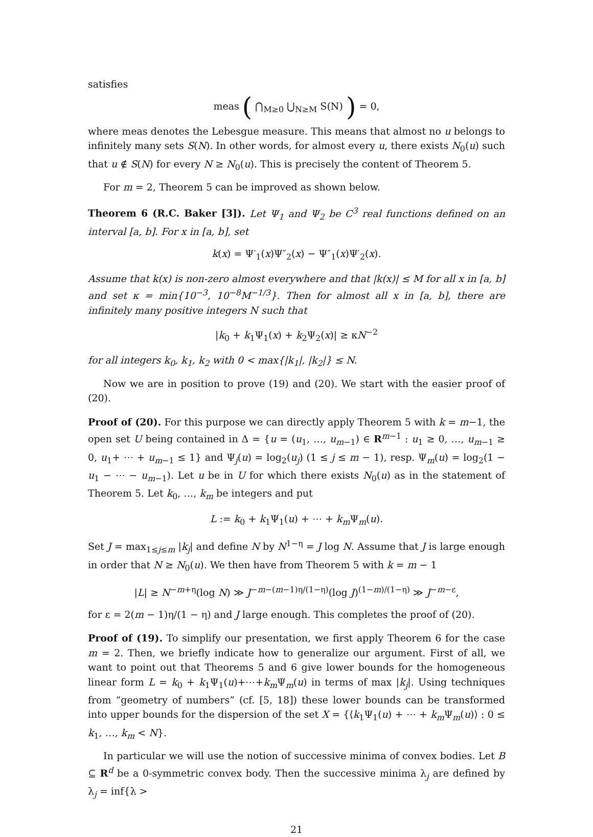satisfies
meas ( ⋂<sub>M≥0</sub> ⋃<sub>N≥M</sub> S(N) ) = 0,
where meas denotes the Lebesgue measure. This means that almost no u belongs to infinitely many sets S(N). In other words, for almost every u, there exists N<sub>0</sub>(u) such that u ∉ S(N) for every N ≥ N<sub>0</sub>(u). This is precisely the content of Theorem 5.
For m = 2, Theorem 5 can be improved as shown below.
Theorem 6 (R.C. Baker [3]). Let Ψ<sub>1</sub> and Ψ<sub>2</sub> be C<sup>3</sup> real functions defined on an interval [a, b]. For x in [a, b], set
k(x) = Ψ′<sub>1</sub>(x)Ψ″<sub>2</sub>(x) − Ψ″<sub>1</sub>(x)Ψ′<sub>2</sub>(x).
Assume that k(x) is non-zero almost everywhere and that |k(x)| ≤ M for all x in [a, b] and set κ = min{10<sup>−3</sup>, 10<sup>−8</sup>M<sup>−1/3</sup>}. Then for almost all x in [a, b], there are infinitely many positive integers N such that
|k<sub>0</sub> + k<sub>1</sub>Ψ<sub>1</sub>(x) + k<sub>2</sub>Ψ<sub>2</sub>(x)| ≥ κN<sup>−2</sup>
for all integers k<sub>0</sub>, k<sub>1</sub>, k<sub>2</sub> with 0 < max{|k<sub>1</sub>|, |k<sub>2</sub>|} ≤ N.
Now we are in position to prove (19) and (20). We start with the easier proof of (20).
Proof of (20). For this purpose we can directly apply Theorem 5 with k = m−1, the open set U being contained in Δ = {u = (u<sub>1</sub>, …, u<sub>m−1</sub>) ∈ R<sup>m−1</sup> : u<sub>1</sub> ≥ 0, …, u<sub>m−1</sub> ≥ 0, u<sub>1</sub>+ ⋯ + u<sub>m−1</sub> ≤ 1} and Ψ<sub>j</sub>(u) = log<sub>2</sub>(u<sub>j</sub>) (1 ≤ j ≤ m − 1), resp. Ψ<sub>m</sub>(u) = log<sub>2</sub>(1 − u<sub>1</sub> − ⋯ − u<sub>m−1</sub>). Let u be in U for which there exists N<sub>0</sub>(u) as in the statement of Theorem 5. Let k<sub>0</sub>, …, k<sub>m</sub> be integers and put
L := k<sub>0</sub> + k<sub>1</sub>Ψ<sub>1</sub>(u) + ⋯ + k<sub>m</sub> Ψ<sub>m</sub>(u).
Set J = max<sub>1≤j≤m</sub> |k<sub>j</sub>| and define N by N<sup>1−η</sup> = J log N. Assume that J is large enough in order that N ≥ N<sub>0</sub>(u). We then have from Theorem 5 with k = m − 1
|L| ≥ N<sup>−m+η</sup>(log N) ≫ J<sup>−m−(m−1)η/(1−η)</sup>(log J)<sup>(1−m)/(1−η)</sup> ≫ J<sup>−m−ε</sup>,
for ε = 2(m − 1)η/(1 − η) and J large enough. This completes the proof of (20).
Proof of (19). To simplify our presentation, we first apply Theorem 6 for the case m = 2. Then, we briefly indicate how to generalize our argument. First of all, we want to point out that Theorems 5 and 6 give lower bounds for the homogeneous linear form L = k<sub>0</sub> + k<sub>1</sub>Ψ<sub>1</sub>(u)+⋯+k<sub>m</sub> Ψ<sub>m</sub>(u) in terms of max |k<sub>j</sub>|. Using techniques from “geometry of numbers” (cf. [5, 18]) these lower bounds can be transformed into upper bounds for the dispersion of the set X = {⟨k<sub>1</sub>Ψ<sub>1</sub>(u) + ⋯ + k<sub>m</sub> Ψ<sub>m</sub>(u)⟩ : 0 ≤ k<sub>1</sub>, …, k<sub>m</sub> < N}.
In particular we will use the notion of successive minima of convex bodies. Let B ⊆ R<sup>d</sup> be a 0-symmetric convex body. Then the successive minima λ<sub>j</sub> are defined by λ<sub>j</sub> = inf{λ >
21